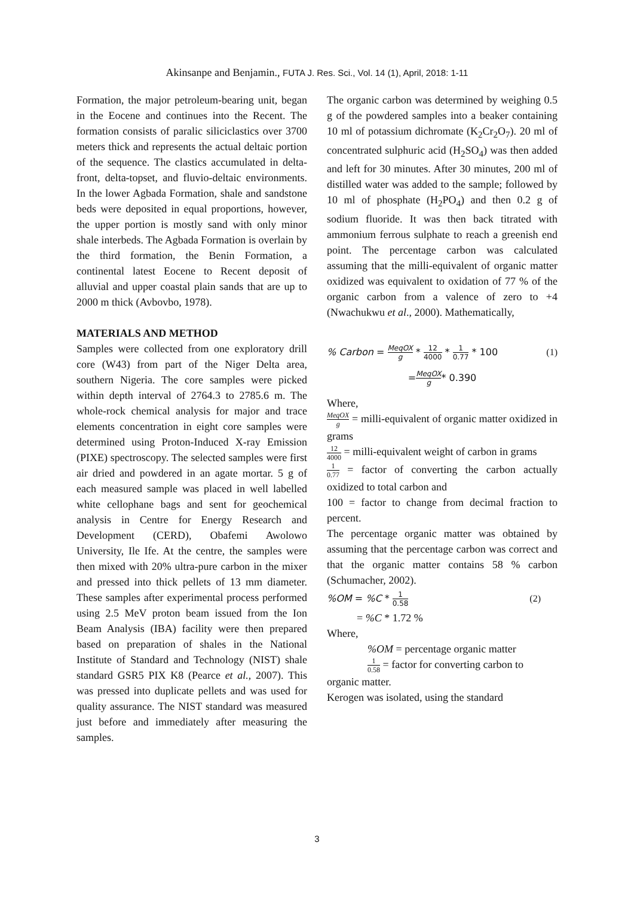Akinsanpe and Benjamin., FUTA J. Res. Sci., Vol. 14 (1), April, 2018: 1-11
Formation, the major petroleum-bearing unit, began in the Eocene and continues into the Recent. The formation consists of paralic siliciclastics over 3700 meters thick and represents the actual deltaic portion of the sequence. The clastics accumulated in delta-front, delta-topset, and fluvio-deltaic environments. In the lower Agbada Formation, shale and sandstone beds were deposited in equal proportions, however, the upper portion is mostly sand with only minor shale interbeds. The Agbada Formation is overlain by the third formation, the Benin Formation, a continental latest Eocene to Recent deposit of alluvial and upper coastal plain sands that are up to 2000 m thick (Avbovbo, 1978).
MATERIALS AND METHOD
Samples were collected from one exploratory drill core (W43) from part of the Niger Delta area, southern Nigeria. The core samples were picked within depth interval of 2764.3 to 2785.6 m. The whole-rock chemical analysis for major and trace elements concentration in eight core samples were determined using Proton-Induced X-ray Emission (PIXE) spectroscopy. The selected samples were first air dried and powdered in an agate mortar. 5 g of each measured sample was placed in well labelled white cellophane bags and sent for geochemical analysis in Centre for Energy Research and Development (CERD), Obafemi Awolowo University, Ile Ife. At the centre, the samples were then mixed with 20% ultra-pure carbon in the mixer and pressed into thick pellets of 13 mm diameter. These samples after experimental process performed using 2.5 MeV proton beam issued from the Ion Beam Analysis (IBA) facility were then prepared based on preparation of shales in the National Institute of Standard and Technology (NIST) shale standard GSR5 PIX K8 (Pearce et al., 2007). This was pressed into duplicate pellets and was used for quality assurance. The NIST standard was measured just before and immediately after measuring the samples.
The organic carbon was determined by weighing 0.5 g of the powdered samples into a beaker containing 10 ml of potassium dichromate (K<sub>2</sub>Cr<sub>2</sub>O<sub>7</sub>). 20 ml of concentrated sulphuric acid (H<sub>2</sub>SO<sub>4</sub>) was then added and left for 30 minutes. After 30 minutes, 200 ml of distilled water was added to the sample; followed by 10 ml of phosphate (H<sub>2</sub>PO<sub>4</sub>) and then 0.2 g of sodium fluoride. It was then back titrated with ammonium ferrous sulphate to reach a greenish end point. The percentage carbon was calculated assuming that the milli-equivalent of organic matter oxidized was equivalent to oxidation of 77 % of the organic carbon from a valence of zero to +4 (Nwachukwu et al., 2000). Mathematically,
% Carbon = MeqOX g * 12 4000 * 1 0.77 * 100 (1)
= MeqOX g * 0.390
Where,
MeqOX g = milli-equivalent of organic matter oxidized in grams
12 4000 = milli-equivalent weight of carbon in grams
1 0.77 = factor of converting the carbon actually oxidized to total carbon and
100 = factor to change from decimal fraction to percent.
The percentage organic matter was obtained by assuming that the percentage carbon was correct and that the organic matter contains 58 % carbon (Schumacher, 2002).
%OM = %C * 1 0.58 (2)
= %C * 1.72 %
Where,
%OM = percentage organic matter
1 0.58 = factor for converting carbon to
organic matter.
Kerogen was isolated, using the standard
3